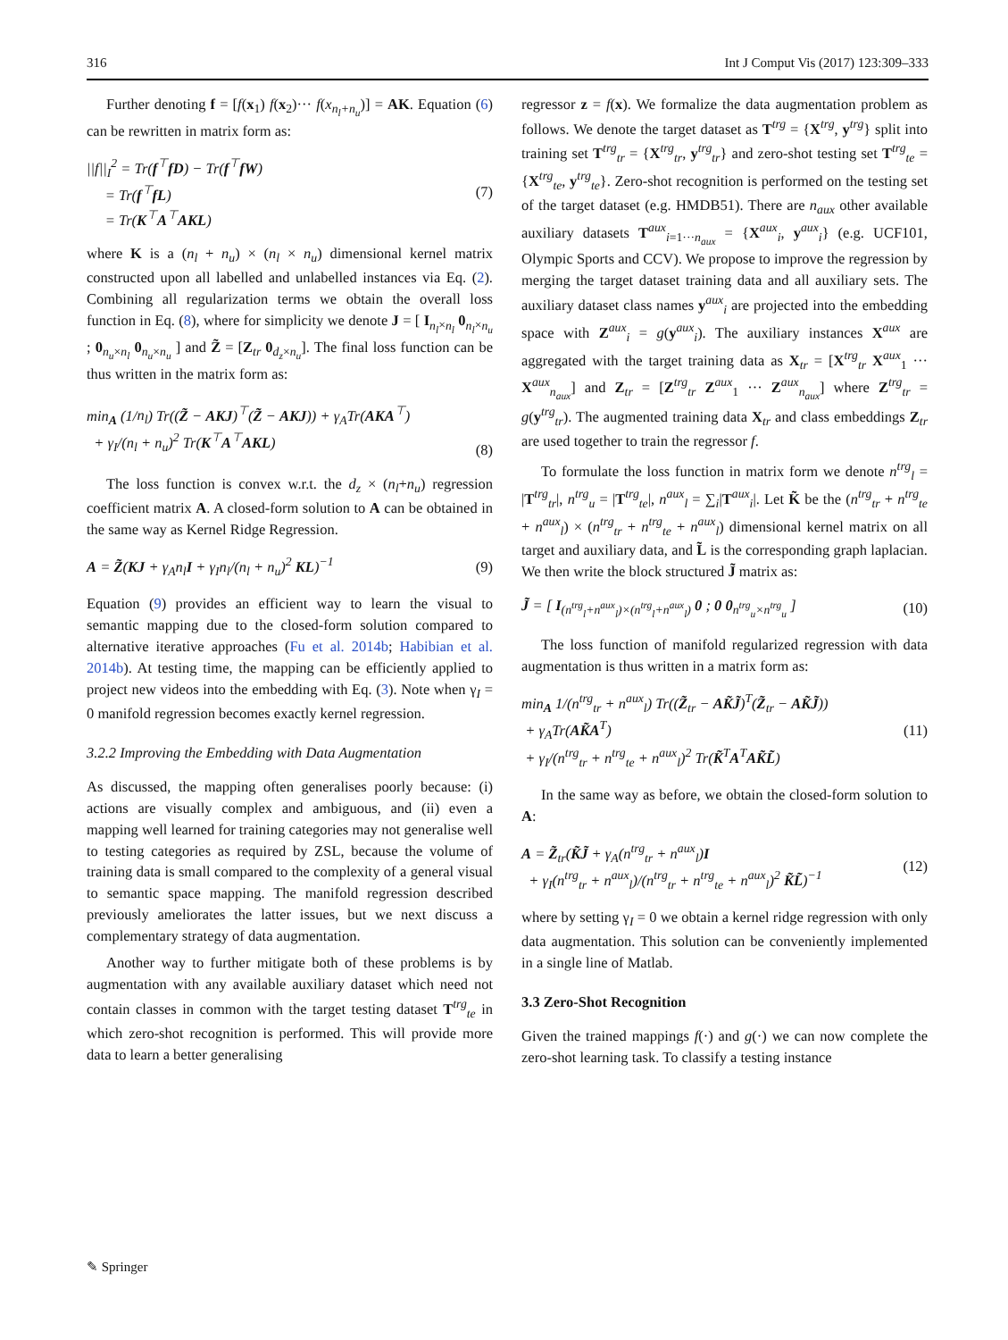316 Int J Comput Vis (2017) 123:309–333
Further denoting f = [f(x<sub>1</sub>) f(x<sub>2</sub>)··· f(x<sub>n<sub>l</sub>+n<sub>u</sub></sub>)] = AK. Equation (6) can be rewritten in matrix form as:
||f||<sub>I</sub><sup>2</sup> = Tr(f<sup>⊤</sup>fD) − Tr(f<sup>⊤</sup>fW)
= Tr(f<sup>⊤</sup>fL)
= Tr(K<sup>⊤</sup>A<sup>⊤</sup>AKL)
(7)
where K is a (n<sub>l</sub> + n<sub>u</sub>) × (n<sub>l</sub> × n<sub>u</sub>) dimensional kernel matrix constructed upon all labelled and unlabelled instances via Eq. (2). Combining all regularization terms we obtain the overall loss function in Eq. (8), where for simplicity we denote J = [ I<sub>n<sub>l</sub>×n<sub>l</sub></sub> 0<sub>n<sub>l</sub>×n<sub>u</sub></sub> ; 0<sub>n<sub>u</sub>×n<sub>l</sub></sub> 0<sub>n<sub>u</sub>×n<sub>u</sub></sub> ] and Z̃ = [Z<sub>tr</sub> 0<sub>d<sub>z</sub>×n<sub>u</sub></sub>]. The final loss function can be thus written in the matrix form as:
min<sub>A</sub> (1/n<sub>l</sub>) Tr((Z̃ − AKJ)<sup>⊤</sup>(Z̃ − AKJ)) + γ<sub>A</sub>Tr(AKA<sup>⊤</sup>)
+ γ<sub>I</sub>/(n<sub>l</sub> + n<sub>u</sub>)<sup>2</sup> Tr(K<sup>⊤</sup>A<sup>⊤</sup>AKL)
(8)
The loss function is convex w.r.t. the d<sub>z</sub> × (n<sub>l</sub>+n<sub>u</sub>) regression coefficient matrix A. A closed-form solution to A can be obtained in the same way as Kernel Ridge Regression.
A = Z̃(KJ + γ<sub>A</sub>n<sub>l</sub> I + γ<sub>I</sub>n<sub>l</sub>/(n<sub>l</sub> + n<sub>u</sub>)<sup>2</sup> KL)<sup>−1</sup>
(9)
Equation (9) provides an efficient way to learn the visual to semantic mapping due to the closed-form solution compared to alternative iterative approaches (Fu et al. 2014b; Habibian et al. 2014b). At testing time, the mapping can be efficiently applied to project new videos into the embedding with Eq. (3). Note when γ<sub>I</sub> = 0 manifold regression becomes exactly kernel regression.
3.2.2 Improving the Embedding with Data Augmentation
As discussed, the mapping often generalises poorly because: (i) actions are visually complex and ambiguous, and (ii) even a mapping well learned for training categories may not generalise well to testing categories as required by ZSL, because the volume of training data is small compared to the complexity of a general visual to semantic space mapping. The manifold regression described previously ameliorates the latter issues, but we next discuss a complementary strategy of data augmentation.
Another way to further mitigate both of these problems is by augmentation with any available auxiliary dataset which need not contain classes in common with the target testing dataset T<sup>trg</sup><sub>te</sub> in which zero-shot recognition is performed. This will provide more data to learn a better generalising
regressor z = f(x). We formalize the data augmentation problem as follows. We denote the target dataset as T<sup>trg</sup> = {X<sup>trg</sup>, y<sup>trg</sup>} split into training set T<sup>trg</sup><sub>tr</sub> = {X<sup>trg</sup><sub>tr</sub>, y<sup>trg</sup><sub>tr</sub>} and zero-shot testing set T<sup>trg</sup><sub>te</sub> = {X<sup>trg</sup><sub>te</sub>, y<sup>trg</sup><sub>te</sub>}. Zero-shot recognition is performed on the testing set of the target dataset (e.g. HMDB51). There are n<sub>aux</sub> other available auxiliary datasets T<sup>aux</sup><sub>i=1···n<sub>aux</sub></sub> = {X<sup>aux</sup><sub>i</sub>, y<sup>aux</sup><sub>i</sub>} (e.g. UCF101, Olympic Sports and CCV). We propose to improve the regression by merging the target dataset training data and all auxiliary sets. The auxiliary dataset class names y<sup>aux</sup><sub>i</sub> are projected into the embedding space with Z<sup>aux</sup><sub>i</sub> = g(y<sup>aux</sup><sub>i</sub>). The auxiliary instances X<sup>aux</sup> are aggregated with the target training data as X<sub>tr</sub> = [X<sup>trg</sup><sub>tr</sub> X<sup>aux</sup><sub>1</sub> ··· X<sup>aux</sup><sub>n<sub>aux</sub></sub>] and Z<sub>tr</sub> = [Z<sup>trg</sup><sub>tr</sub> Z<sup>aux</sup><sub>1</sub> ··· Z<sup>aux</sup><sub>n<sub>aux</sub></sub>] where Z<sup>trg</sup><sub>tr</sub> = g(y<sup>trg</sup><sub>tr</sub>). The augmented training data X<sub>tr</sub> and class embeddings Z<sub>tr</sub> are used together to train the regressor f.
To formulate the loss function in matrix form we denote n<sup>trg</sup><sub>l</sub> = |T<sup>trg</sup><sub>tr</sub>|, n<sup>trg</sup><sub>u</sub> = |T<sup>trg</sup><sub>te</sub>|, n<sup>aux</sup><sub>l</sub> = ∑<sub>i</sub>|T<sup>aux</sup><sub>i</sub>|. Let K̃ be the (n<sup>trg</sup><sub>tr</sub> + n<sup>trg</sup><sub>te</sub> + n<sup>aux</sup><sub>l</sub>) × (n<sup>trg</sup><sub>tr</sub> + n<sup>trg</sup><sub>te</sub> + n<sup>aux</sup><sub>l</sub>) dimensional kernel matrix on all target and auxiliary data, and L̃ is the corresponding graph laplacian. We then write the block structured J̃ matrix as:
J̃ = [ I<sub>(n<sup>trg</sup><sub>l</sub>+n<sup>aux</sup><sub>l</sub>)×(n<sup>trg</sup><sub>l</sub>+n<sup>aux</sup><sub>l</sub>)</sub> 0 ; 0 0<sub>n<sup>trg</sup><sub>u</sub>×n<sup>trg</sup><sub>u</sub></sub> ]
(10)
The loss function of manifold regularized regression with data augmentation is thus written in a matrix form as:
min<sub>A</sub> 1/(n<sup>trg</sup><sub>tr</sub> + n<sup>aux</sup><sub>l</sub>) Tr((Z̃<sub>tr</sub> − AK̃J̃)<sup>T</sup>(Z̃<sub>tr</sub> − AK̃J̃))
+ γ<sub>A</sub>Tr(AK̃A<sup>T</sup>)
+ γ<sub>I</sub>/(n<sup>trg</sup><sub>tr</sub> + n<sup>trg</sup><sub>te</sub> + n<sup>aux</sup><sub>l</sub>)<sup>2</sup> Tr(K̃<sup>T</sup>A<sup>T</sup>AK̃L̃)
(11)
In the same way as before, we obtain the closed-form solution to A:
A = Z̃<sub>tr</sub>(K̃J̃ + γ<sub>A</sub>(n<sup>trg</sup><sub>tr</sub> + n<sup>aux</sup><sub>l</sub>)I
+ γ<sub>I</sub>(n<sup>trg</sup><sub>tr</sub> + n<sup>aux</sup><sub>l</sub>)/(n<sup>trg</sup><sub>tr</sub> + n<sup>trg</sup><sub>te</sub> + n<sup>aux</sup><sub>l</sub>)<sup>2</sup> K̃L̃)<sup>−1</sup>
(12)
where by setting γ<sub>I</sub> = 0 we obtain a kernel ridge regression with only data augmentation. This solution can be conveniently implemented in a single line of Matlab.
3.3 Zero-Shot Recognition
Given the trained mappings f(·) and g(·) we can now complete the zero-shot learning task. To classify a testing instance
✎ Springer